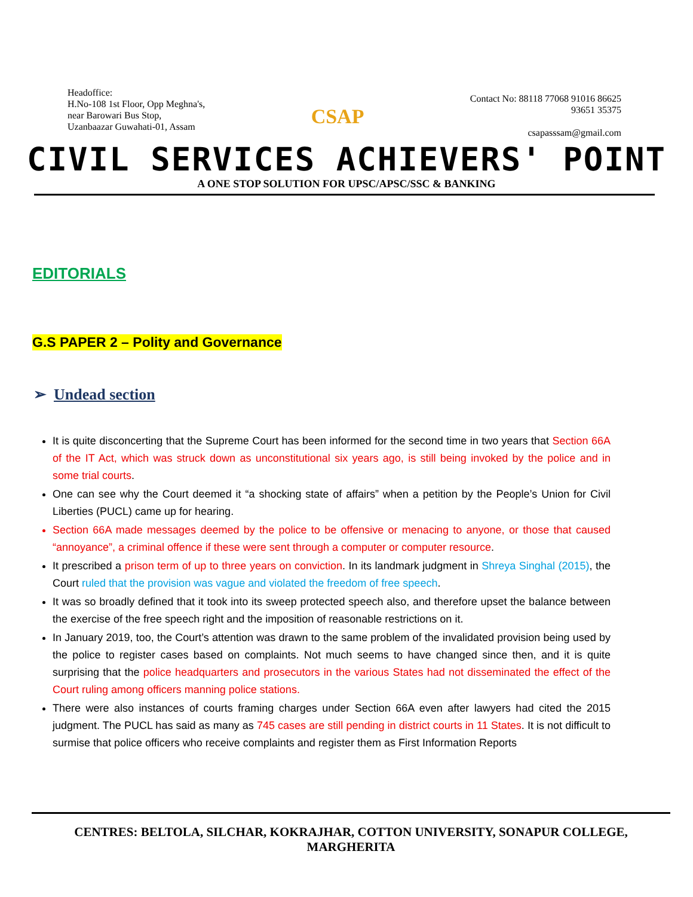Headoffice:
H.No-108 1st Floor, Opp Meghna's,
near Barowari Bus Stop,
Uzanbaazar Guwahati-01, Assam
CSAP
Contact No: 88118 77068 91016 86625
93651 35375
csapasssam@gmail.com
CIVIL SERVICES ACHIEVERS' POINT
A ONE STOP SOLUTION FOR UPSC/APSC/SSC & BANKING
EDITORIALS
G.S PAPER 2 – Polity and Governance
➢ Undead section
It is quite disconcerting that the Supreme Court has been informed for the second time in two years that Section 66A of the IT Act, which was struck down as unconstitutional six years ago, is still being invoked by the police and in some trial courts.
One can see why the Court deemed it “a shocking state of affairs” when a petition by the People’s Union for Civil Liberties (PUCL) came up for hearing.
Section 66A made messages deemed by the police to be offensive or menacing to anyone, or those that caused “annoyance”, a criminal offence if these were sent through a computer or computer resource.
It prescribed a prison term of up to three years on conviction. In its landmark judgment in Shreya Singhal (2015), the Court ruled that the provision was vague and violated the freedom of free speech.
It was so broadly defined that it took into its sweep protected speech also, and therefore upset the balance between the exercise of the free speech right and the imposition of reasonable restrictions on it.
In January 2019, too, the Court’s attention was drawn to the same problem of the invalidated provision being used by the police to register cases based on complaints. Not much seems to have changed since then, and it is quite surprising that the police headquarters and prosecutors in the various States had not disseminated the effect of the Court ruling among officers manning police stations.
There were also instances of courts framing charges under Section 66A even after lawyers had cited the 2015 judgment. The PUCL has said as many as 745 cases are still pending in district courts in 11 States. It is not difficult to surmise that police officers who receive complaints and register them as First Information Reports
CENTRES: BELTOLA, SILCHAR, KOKRAJHAR, COTTON UNIVERSITY, SONAPUR COLLEGE, MARGHERITA